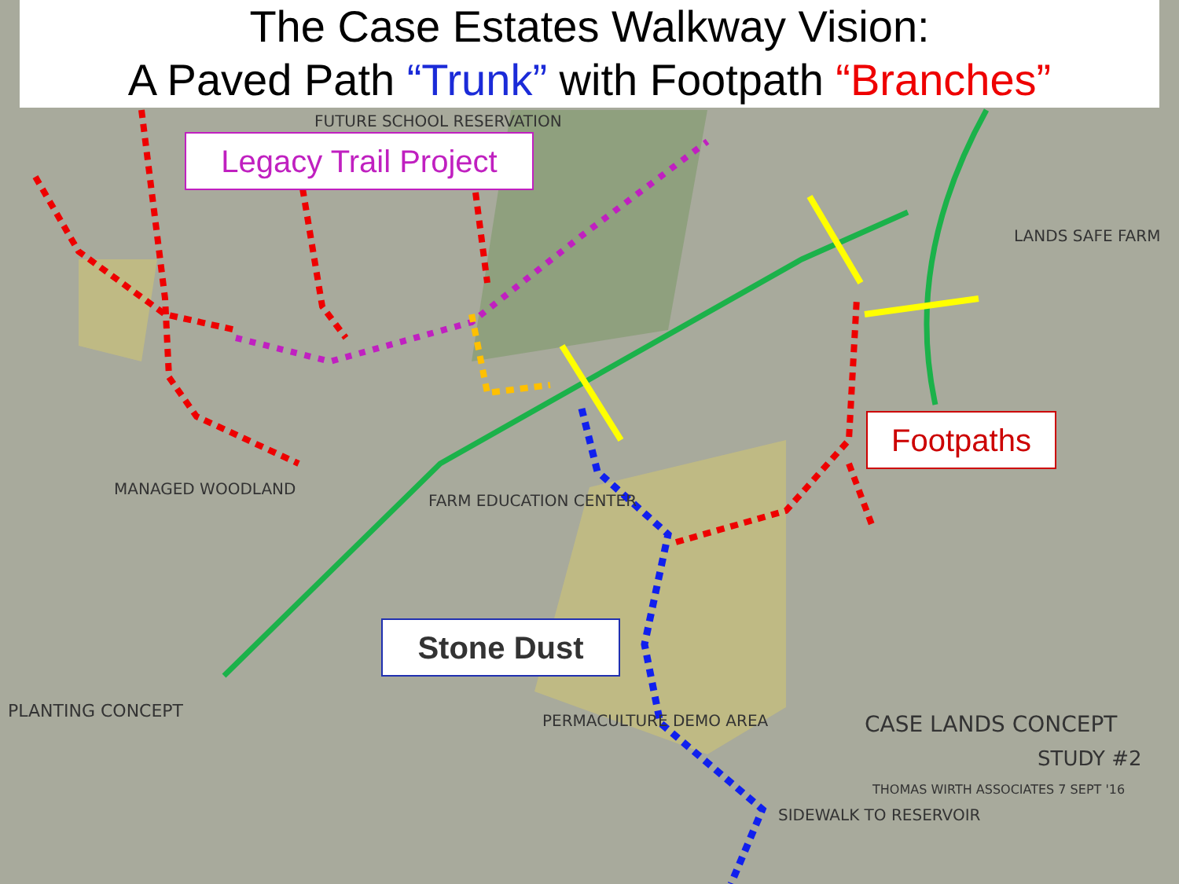The Case Estates Walkway Vision:
A Paved Path “Trunk” with Footpath “Branches”
Legacy Trail Project
Footpaths
Stone Dust
FUTURE SCHOOL RESERVATION
LANDS SAFE FARM
FARM EDUCATION CENTER
MANAGED WOODLAND
PLANTING CONCEPT CASE LANDS CONCEPT
STUDY #2
THOMAS WIRTH ASSOCIATES 7 SEPT '16
PERMACULTURE DEMO AREA
SIDEWALK TO RESERVOIR